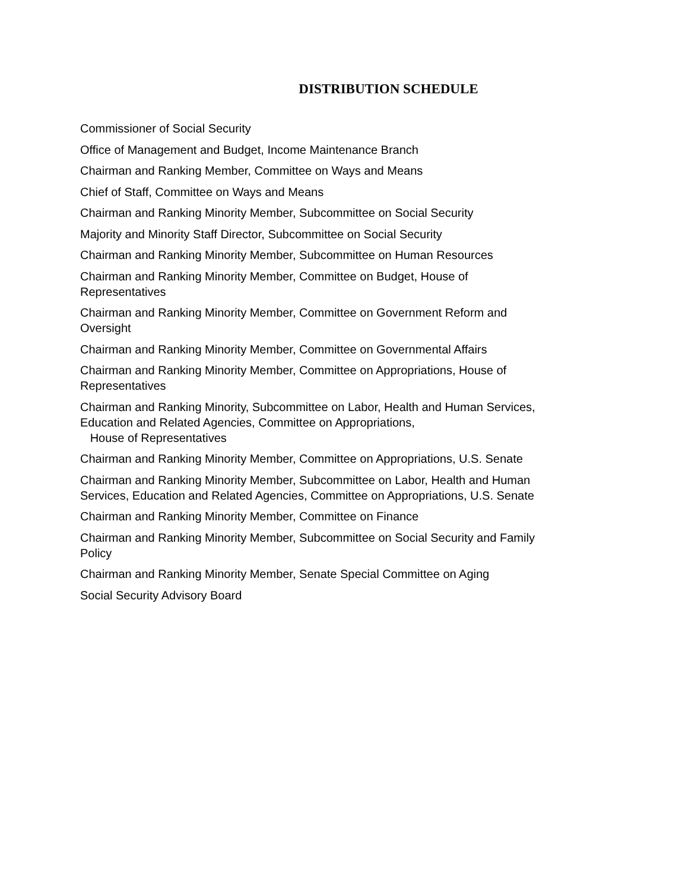DISTRIBUTION SCHEDULE
Commissioner of Social Security
Office of Management and Budget, Income Maintenance Branch
Chairman and Ranking Member, Committee on Ways and Means
Chief of Staff, Committee on Ways and Means
Chairman and Ranking Minority Member, Subcommittee on Social Security
Majority and Minority Staff Director, Subcommittee on Social Security
Chairman and Ranking Minority Member, Subcommittee on Human Resources
Chairman and Ranking Minority Member, Committee on Budget, House of
Representatives
Chairman and Ranking Minority Member, Committee on Government Reform and
Oversight
Chairman and Ranking Minority Member, Committee on Governmental Affairs
Chairman and Ranking Minority Member, Committee on Appropriations, House of
Representatives
Chairman and Ranking Minority, Subcommittee on Labor, Health and Human Services,
Education and Related Agencies, Committee on Appropriations,
House of Representatives
Chairman and Ranking Minority Member, Committee on Appropriations, U.S. Senate
Chairman and Ranking Minority Member, Subcommittee on Labor, Health and Human
Services, Education and Related Agencies, Committee on Appropriations, U.S. Senate
Chairman and Ranking Minority Member, Committee on Finance
Chairman and Ranking Minority Member, Subcommittee on Social Security and Family
Policy
Chairman and Ranking Minority Member, Senate Special Committee on Aging
Social Security Advisory Board